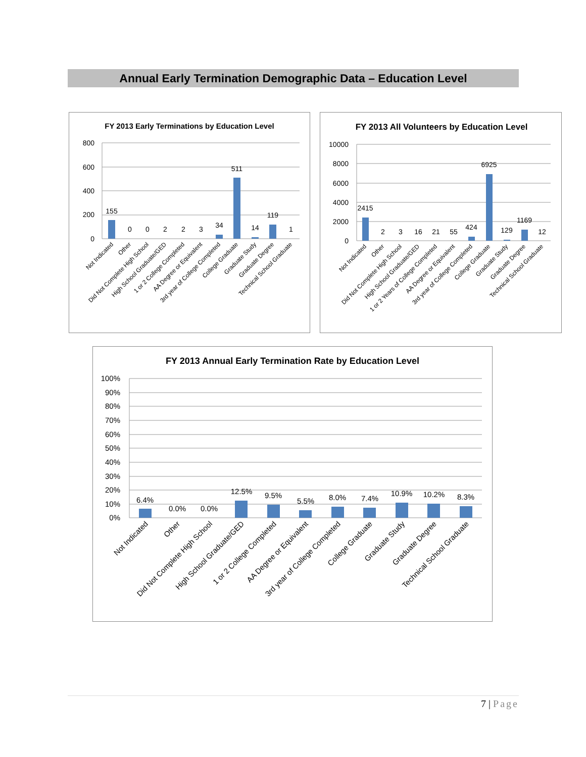Annual Early Termination Demographic Data – Education Level
FY 2013 Early Terminations by Education Level
800
600
400
200
0
155
0
0
2
2
3
34
511
14
119
1
Not Indicated
Other
Did Not Complete High School
High School Graduate/GED
1 or 2 College Completed
AA Degree or Equivalent
3rd year of College Completed
College Graduate
Graduate Study
Graduate Degree
Technical School Graduate
FY 2013 All Volunteers by Education Level
10000
8000
6000
4000
2000
0
2415
2
3
16
21
55
424
6925
129
1169
12
Not Indicated
Other
Did Not Complete High School
High School Graduate/GED
1 or 2 Years of College Completed
AA Degree or Equivalent
3rd year of College Completed
College Graduate
Graduate Study
Graduate Degree
Technical School Graduate
FY 2013 Annual Early Termination Rate by Education Level
100%
90%
80%
70%
60%
50%
40%
30%
20%
10%
0%
6.4%
0.0%
0.0%
12.5%
9.5%
5.5%
8.0%
7.4%
10.9%
10.2%
8.3%
Not Indicated
Other
Did Not Complete High School
High School Graduate/GED
1 or 2 College Completed
AA Degree or Equivalent
3rd year of College Completed
College Graduate
Graduate Study
Graduate Degree
Technical School Graduate
7 | Page